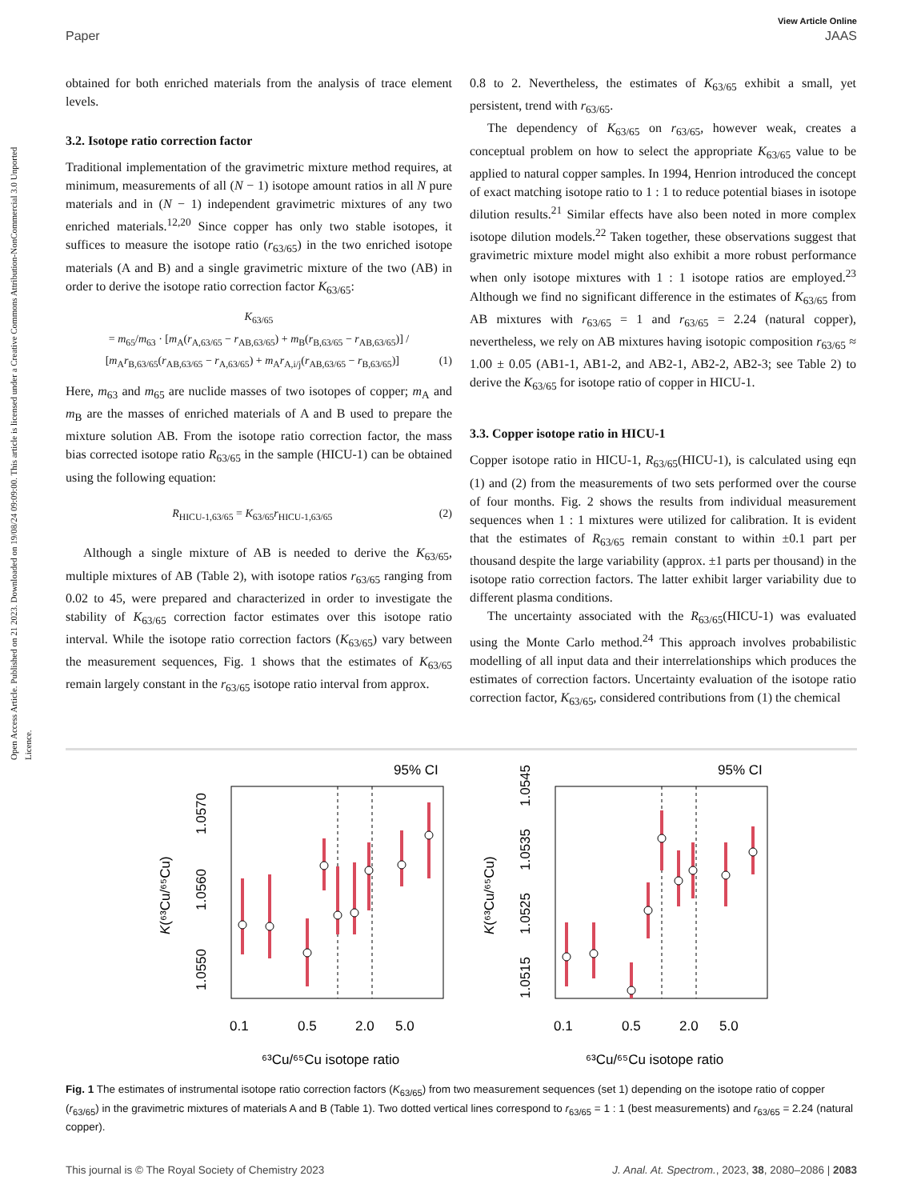Open Access Article. Published on 21 2023. Downloaded on 19/08/24 09:09:00. This article is licensed under a Creative Commons Attribution-NonCommercial 3.0 Unported Licence.
View Article Online
Paper JAAS
obtained for both enriched materials from the analysis of trace element levels.
3.2. Isotope ratio correction factor
Traditional implementation of the gravimetric mixture method requires, at minimum, measurements of all (N − 1) isotope amount ratios in all N pure materials and in (N − 1) independent gravimetric mixtures of any two enriched materials.<sup>12,20</sup> Since copper has only two stable isotopes, it suffices to measure the isotope ratio (r<sub>63/65</sub>) in the two enriched isotope materials (A and B) and a single gravimetric mixture of the two (AB) in order to derive the isotope ratio correction factor K<sub>63/65</sub>:
K<sub>63/65</sub>
= m<sub>65</sub>/m<sub>63</sub> · [m<sub>A</sub>(r<sub>A,63/65</sub> − r<sub>AB,63/65</sub>) + m<sub>B</sub>(r<sub>B,63/65</sub> − r<sub>AB,63/65</sub>)] / [m<sub>A</sub>r<sub>B,63/65</sub>(r<sub>AB,63/65</sub> − r<sub>A,63/65</sub>) + m<sub>A</sub>r<sub>A,i/j</sub>(r<sub>AB,63/65</sub> − r<sub>B,63/65</sub>)] (1)
Here, m<sub>63</sub> and m<sub>65</sub> are nuclide masses of two isotopes of copper; m<sub>A</sub> and m<sub>B</sub> are the masses of enriched materials of A and B used to prepare the mixture solution AB. From the isotope ratio correction factor, the mass bias corrected isotope ratio R<sub>63/65</sub> in the sample (HICU-1) can be obtained using the following equation:
R<sub>HICU-1,63/65</sub> = K<sub>63/65</sub>r<sub>HICU-1,63/65</sub> (2)
Although a single mixture of AB is needed to derive the K<sub>63/65</sub>, multiple mixtures of AB (Table 2), with isotope ratios r<sub>63/65</sub> ranging from 0.02 to 45, were prepared and characterized in order to investigate the stability of K<sub>63/65</sub> correction factor estimates over this isotope ratio interval. While the isotope ratio correction factors (K<sub>63/65</sub>) vary between the measurement sequences, Fig. 1 shows that the estimates of K<sub>63/65</sub> remain largely constant in the r<sub>63/65</sub> isotope ratio interval from approx.
0.8 to 2. Nevertheless, the estimates of K<sub>63/65</sub> exhibit a small, yet persistent, trend with r<sub>63/65</sub>.
The dependency of K<sub>63/65</sub> on r<sub>63/65</sub>, however weak, creates a conceptual problem on how to select the appropriate K<sub>63/65</sub> value to be applied to natural copper samples. In 1994, Henrion introduced the concept of exact matching isotope ratio to 1 : 1 to reduce potential biases in isotope dilution results.<sup>21</sup> Similar effects have also been noted in more complex isotope dilution models.<sup>22</sup> Taken together, these observations suggest that gravimetric mixture model might also exhibit a more robust performance when only isotope mixtures with 1 : 1 isotope ratios are employed.<sup>23</sup> Although we find no significant difference in the estimates of K<sub>63/65</sub> from AB mixtures with r<sub>63/65</sub> = 1 and r<sub>63/65</sub> = 2.24 (natural copper), nevertheless, we rely on AB mixtures having isotopic composition r<sub>63/65</sub> ≈ 1.00 ± 0.05 (AB1-1, AB1-2, and AB2-1, AB2-2, AB2-3; see Table 2) to derive the K<sub>63/65</sub> for isotope ratio of copper in HICU-1.
3.3. Copper isotope ratio in HICU-1
Copper isotope ratio in HICU-1, R<sub>63/65</sub>(HICU-1), is calculated using eqn (1) and (2) from the measurements of two sets performed over the course of four months. Fig. 2 shows the results from individual measurement sequences when 1 : 1 mixtures were utilized for calibration. It is evident that the estimates of R<sub>63/65</sub> remain constant to within ±0.1 part per thousand despite the large variability (approx. ±1 parts per thousand) in the isotope ratio correction factors. The latter exhibit larger variability due to different plasma conditions.
The uncertainty associated with the R<sub>63/65</sub>(HICU-1) was evaluated using the Monte Carlo method.<sup>24</sup> This approach involves probabilistic modelling of all input data and their interrelationships which produces the estimates of correction factors. Uncertainty evaluation of the isotope ratio correction factor, K<sub>63/65</sub>, considered contributions from (1) the chemical
95% CI
0.1
0.5
2.0
5.0
⁶³Cu/⁶⁵Cu isotope ratio
1.0550
1.0560
1.0570
K(⁶³Cu/⁶⁵Cu)
95% CI
0.1
0.5
2.0
5.0
⁶³Cu/⁶⁵Cu isotope ratio
1.0515
1.0525
1.0535
1.0545
K(⁶³Cu/⁶⁵Cu)
Fig. 1 The estimates of instrumental isotope ratio correction factors (K<sub>63/65</sub>) from two measurement sequences (set 1) depending on the isotope ratio of copper (r<sub>63/65</sub>) in the gravimetric mixtures of materials A and B (Table 1). Two dotted vertical lines correspond to r<sub>63/65</sub> = 1 : 1 (best measurements) and r<sub>63/65</sub> = 2.24 (natural copper).
This journal is © The Royal Society of Chemistry 2023 J. Anal. At. Spectrom., 2023, 38, 2080–2086 | 2083